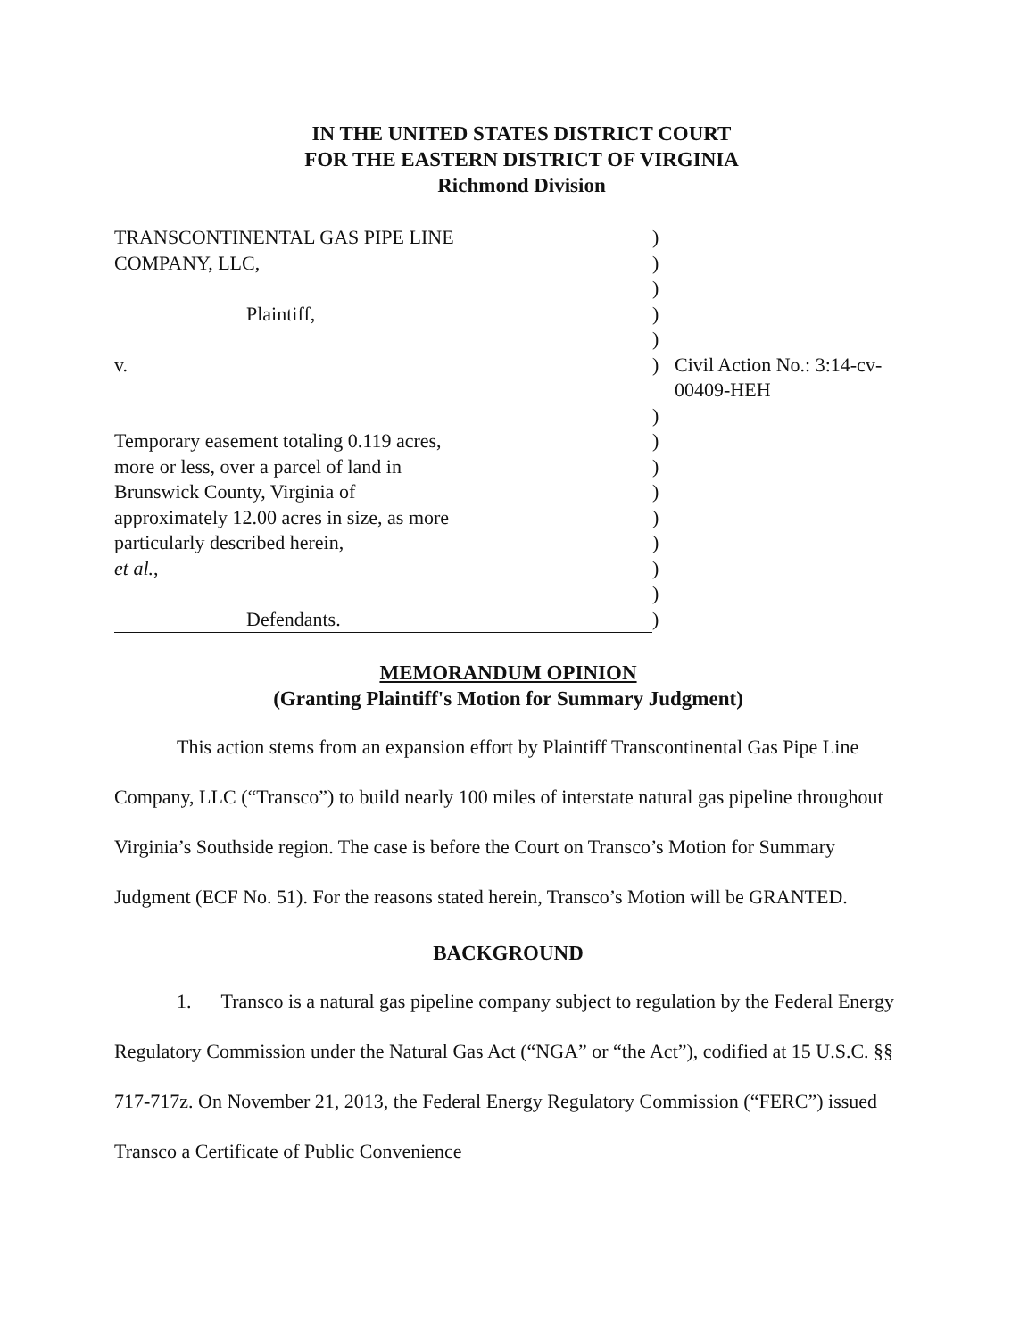IN THE UNITED STATES DISTRICT COURT
FOR THE EASTERN DISTRICT OF VIRGINIA
Richmond Division
| TRANSCONTINENTAL GAS PIPE LINE | ) | |
| COMPANY, LLC, | ) | |
| | ) | |
| Plaintiff, | ) | |
| | ) | |
| v. | ) | Civil Action No.: 3:14-cv-00409-HEH |
| | ) | |
| Temporary easement totaling 0.119 acres, | ) | |
| more or less, over a parcel of land in | ) | |
| Brunswick County, Virginia of | ) | |
| approximately 12.00 acres in size, as more | ) | |
| particularly described herein, | ) | |
| et al. , | ) | |
| | ) | |
| Defendants. | ) | |
MEMORANDUM OPINION
(Granting Plaintiff's Motion for Summary Judgment)
This action stems from an expansion effort by Plaintiff Transcontinental Gas Pipe Line Company, LLC (“Transco”) to build nearly 100 miles of interstate natural gas pipeline throughout Virginia’s Southside region. The case is before the Court on Transco’s Motion for Summary Judgment (ECF No. 51). For the reasons stated herein, Transco’s Motion will be GRANTED.
BACKGROUND
1. Transco is a natural gas pipeline company subject to regulation by the Federal Energy Regulatory Commission under the Natural Gas Act (“NGA” or “the Act”), codified at 15 U.S.C. §§ 717-717z. On November 21, 2013, the Federal Energy Regulatory Commission (“FERC”) issued Transco a Certificate of Public Convenience